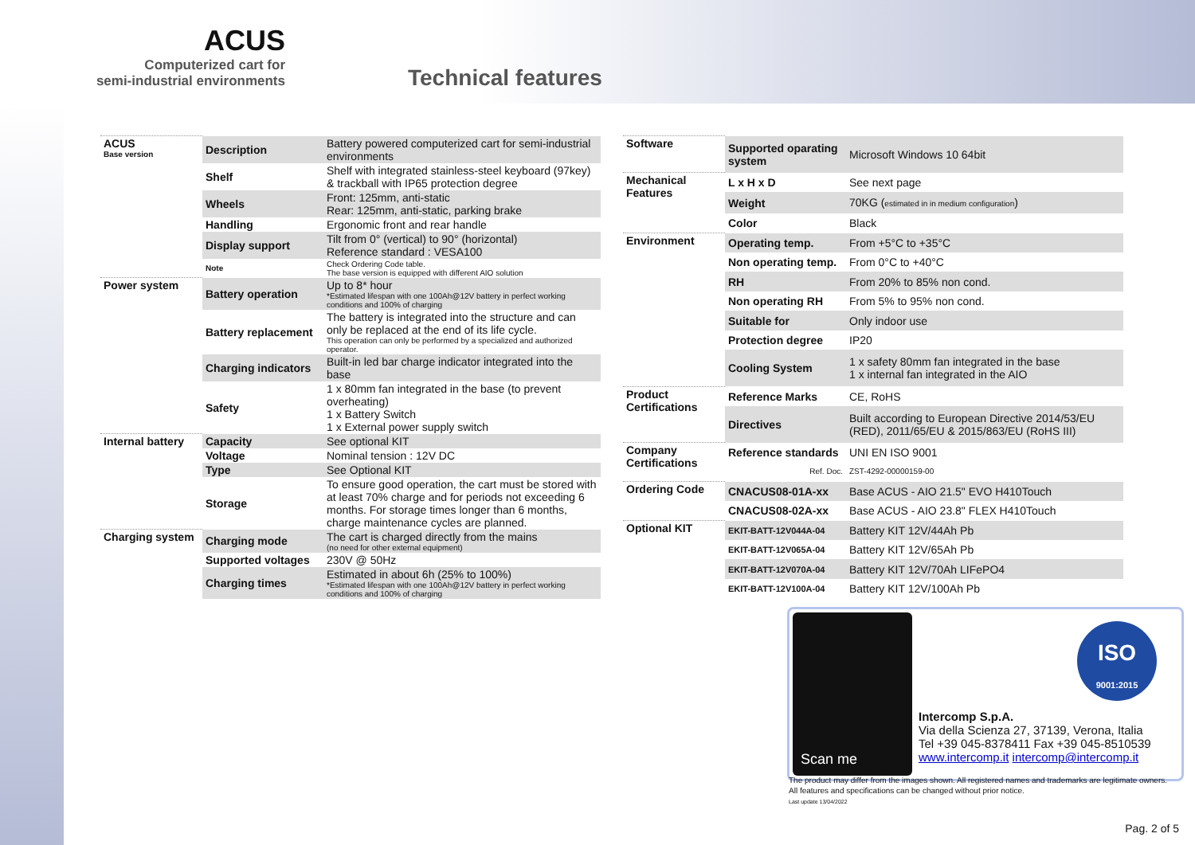ACUS
Computerized cart for
semi-industrial environments
Technical features
| ACUS Base version | Description | Battery powered computerized cart for semi-industrial environments |
| | Shelf | Shelf with integrated stainless-steel keyboard (97key) & trackball with IP65 protection degree |
| | Wheels | Front: 125mm, anti-static Rear: 125mm, anti-static, parking brake |
| | Handling | Ergonomic front and rear handle |
| | Display support | Tilt from 0° (vertical) to 90° (horizontal) Reference standard : VESA100 |
| | Note | Check Ordering Code table. The base version is equipped with different AIO solution |
| Power system | Battery operation | Up to 8* hour *Estimated lifespan with one 100Ah@12V battery in perfect working conditions and 100% of charging |
| | Battery replacement | The battery is integrated into the structure and can only be replaced at the end of its life cycle. This operation can only be performed by a specialized and authorized operator. |
| | Charging indicators | Built-in led bar charge indicator integrated into the base |
| | Safety | 1 x 80mm fan integrated in the base (to prevent overheating) 1 x Battery Switch 1 x External power supply switch |
| Internal battery | Capacity | See optional KIT |
| | Voltage | Nominal tension : 12V DC |
| | Type | See Optional KIT |
| | Storage | To ensure good operation, the cart must be stored with at least 70% charge and for periods not exceeding 6 months. For storage times longer than 6 months, charge maintenance cycles are planned. |
| Charging system | Charging mode | The cart is charged directly from the mains (no need for other external equipment) |
| | Supported voltages | 230V @ 50Hz |
| | Charging times | Estimated in about 6h (25% to 100%) *Estimated lifespan with one 100Ah@12V battery in perfect working conditions and 100% of charging |
| Software | Supported oparating system | Microsoft Windows 10 64bit |
| Mechanical Features | L x H x D | See next page |
| | Weight | 70KG ( estimated in in medium configuration ) |
| | Color | Black |
| Environment | Operating temp. | From +5°C to +35°C |
| | Non operating temp. | From 0°C to +40°C |
| | RH | From 20% to 85% non cond. |
| | Non operating RH | From 5% to 95% non cond. |
| | Suitable for | Only indoor use |
| | Protection degree | IP20 |
| | Cooling System | 1 x safety 80mm fan integrated in the base 1 x internal fan integrated in the AIO |
| Product Certifications | Reference Marks | CE, RoHS |
| | Directives | Built according to European Directive 2014/53/EU (RED), 2011/65/EU & 2015/863/EU (RoHS III) |
| Company Certifications | Reference standards | UNI EN ISO 9001 |
| | Ref. Doc. | ZST-4292-00000159-00 |
| Ordering Code | CNACUS08-01A-xx | Base ACUS - AIO 21.5" EVO H410Touch |
| | CNACUS08-02A-xx | Base ACUS - AIO 23.8" FLEX H410Touch |
| Optional KIT | EKIT-BATT-12V044A-04 | Battery KIT 12V/44Ah Pb |
| | EKIT-BATT-12V065A-04 | Battery KIT 12V/65Ah Pb |
| | EKIT-BATT-12V070A-04 | Battery KIT 12V/70Ah LIFePO4 |
| | EKIT-BATT-12V100A-04 | Battery KIT 12V/100Ah Pb |
Scan me
Intercomp S.p.A.
Via della Scienza 27, 37139, Verona, Italia
Tel +39 045-8378411 Fax +39 045-8510539
www.intercomp.it intercomp@intercomp.it
ISO
9001:2015
The product may differ from the images shown. All registered names and trademarks are legitimate owners. All features and specifications can be changed without prior notice.
Last update 13/04/2022
Pag. 2 of 5